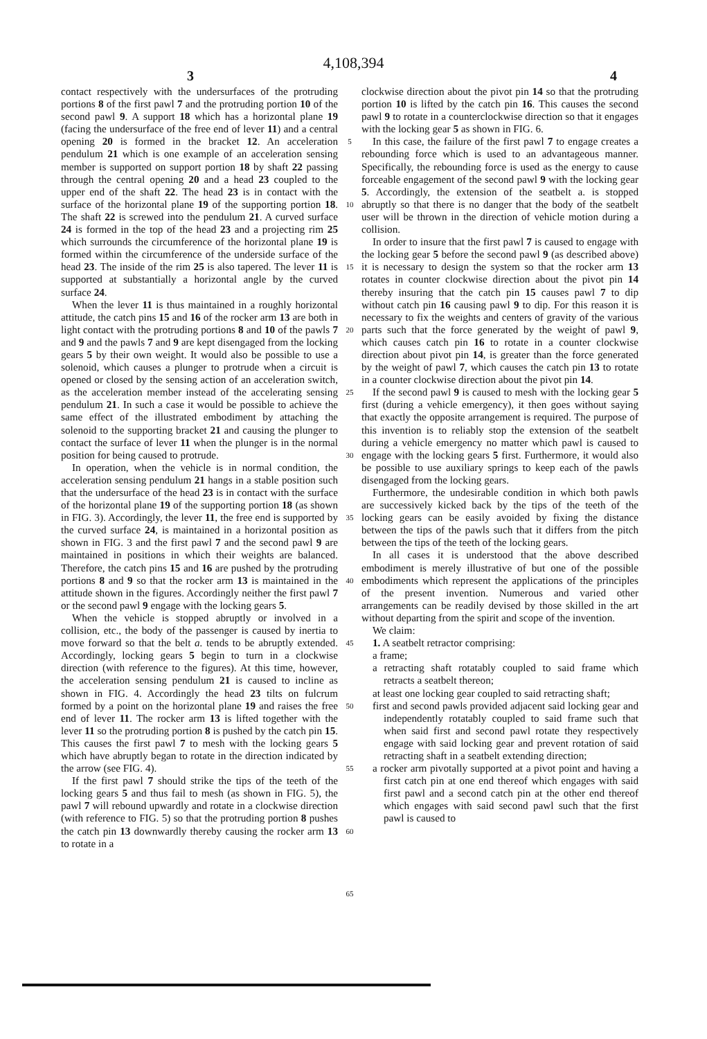4,108,394
3 4
contact respectively with the undersurfaces of the protruding portions 8 of the first pawl 7 and the protruding portion 10 of the second pawl 9. A support 18 which has a horizontal plane 19 (facing the undersurface of the free end of lever 11) and a central opening 20 is formed in the bracket 12. An acceleration pendulum 21 which is one example of an acceleration sensing member is supported on support portion 18 by shaft 22 passing through the central opening 20 and a head 23 coupled to the upper end of the shaft 22. The head 23 is in contact with the surface of the horizontal plane 19 of the supporting portion 18. The shaft 22 is screwed into the pendulum 21. A curved surface 24 is formed in the top of the head 23 and a projecting rim 25 which surrounds the circumference of the horizontal plane 19 is formed within the circumference of the underside surface of the head 23. The inside of the rim 25 is also tapered. The lever 11 is supported at substantially a horizontal angle by the curved surface 24.
When the lever 11 is thus maintained in a roughly horizontal attitude, the catch pins 15 and 16 of the rocker arm 13 are both in light contact with the protruding portions 8 and 10 of the pawls 7 and 9 and the pawls 7 and 9 are kept disengaged from the locking gears 5 by their own weight. It would also be possible to use a solenoid, which causes a plunger to protrude when a circuit is opened or closed by the sensing action of an acceleration switch, as the acceleration member instead of the accelerating sensing pendulum 21. In such a case it would be possible to achieve the same effect of the illustrated embodiment by attaching the solenoid to the supporting bracket 21 and causing the plunger to contact the surface of lever 11 when the plunger is in the normal position for being caused to protrude.
In operation, when the vehicle is in normal condition, the acceleration sensing pendulum 21 hangs in a stable position such that the undersurface of the head 23 is in contact with the surface of the horizontal plane 19 of the supporting portion 18 (as shown in FIG. 3). Accordingly, the lever 11, the free end is supported by the curved surface 24, is maintained in a horizontal position as shown in FIG. 3 and the first pawl 7 and the second pawl 9 are maintained in positions in which their weights are balanced. Therefore, the catch pins 15 and 16 are pushed by the protruding portions 8 and 9 so that the rocker arm 13 is maintained in the attitude shown in the figures. Accordingly neither the first pawl 7 or the second pawl 9 engage with the locking gears 5.
When the vehicle is stopped abruptly or involved in a collision, etc., the body of the passenger is caused by inertia to move forward so that the belt a. tends to be abruptly extended. Accordingly, locking gears 5 begin to turn in a clockwise direction (with reference to the figures). At this time, however, the acceleration sensing pendulum 21 is caused to incline as shown in FIG. 4. Accordingly the head 23 tilts on fulcrum formed by a point on the horizontal plane 19 and raises the free end of lever 11. The rocker arm 13 is lifted together with the lever 11 so the protruding portion 8 is pushed by the catch pin 15. This causes the first pawl 7 to mesh with the locking gears 5 which have abruptly began to rotate in the direction indicated by the arrow (see FIG. 4).
If the first pawl 7 should strike the tips of the teeth of the locking gears 5 and thus fail to mesh (as shown in FIG. 5), the pawl 7 will rebound upwardly and rotate in a clockwise direction (with reference to FIG. 5) so that the protruding portion 8 pushes the catch pin 13 downwardly thereby causing the rocker arm 13 to rotate in a
5
10
15
20
25
30
35
40
45
50
55
60
65
clockwise direction about the pivot pin 14 so that the protruding portion 10 is lifted by the catch pin 16. This causes the second pawl 9 to rotate in a counterclockwise direction so that it engages with the locking gear 5 as shown in FIG. 6.
In this case, the failure of the first pawl 7 to engage creates a rebounding force which is used to an advantageous manner. Specifically, the rebounding force is used as the energy to cause forceable engagement of the second pawl 9 with the locking gear 5. Accordingly, the extension of the seatbelt a. is stopped abruptly so that there is no danger that the body of the seatbelt user will be thrown in the direction of vehicle motion during a collision.
In order to insure that the first pawl 7 is caused to engage with the locking gear 5 before the second pawl 9 (as described above) it is necessary to design the system so that the rocker arm 13 rotates in counter clockwise direction about the pivot pin 14 thereby insuring that the catch pin 15 causes pawl 7 to dip without catch pin 16 causing pawl 9 to dip. For this reason it is necessary to fix the weights and centers of gravity of the various parts such that the force generated by the weight of pawl 9, which causes catch pin 16 to rotate in a counter clockwise direction about pivot pin 14, is greater than the force generated by the weight of pawl 7, which causes the catch pin 13 to rotate in a counter clockwise direction about the pivot pin 14.
If the second pawl 9 is caused to mesh with the locking gear 5 first (during a vehicle emergency), it then goes without saying that exactly the opposite arrangement is required. The purpose of this invention is to reliably stop the extension of the seatbelt during a vehicle emergency no matter which pawl is caused to engage with the locking gears 5 first. Furthermore, it would also be possible to use auxiliary springs to keep each of the pawls disengaged from the locking gears.
Furthermore, the undesirable condition in which both pawls are successively kicked back by the tips of the teeth of the locking gears can be easily avoided by fixing the distance between the tips of the pawls such that it differs from the pitch between the tips of the teeth of the locking gears.
In all cases it is understood that the above described embodiment is merely illustrative of but one of the possible embodiments which represent the applications of the principles of the present invention. Numerous and varied other arrangements can be readily devised by those skilled in the art without departing from the spirit and scope of the invention.
We claim:
1. A seatbelt retractor comprising:
a frame;
a retracting shaft rotatably coupled to said frame which retracts a seatbelt thereon;
at least one locking gear coupled to said retracting shaft;
first and second pawls provided adjacent said locking gear and independently rotatably coupled to said frame such that when said first and second pawl rotate they respectively engage with said locking gear and prevent rotation of said retracting shaft in a seatbelt extending direction;
a rocker arm pivotally supported at a pivot point and having a first catch pin at one end thereof which engages with said first pawl and a second catch pin at the other end thereof which engages with said second pawl such that the first pawl is caused to